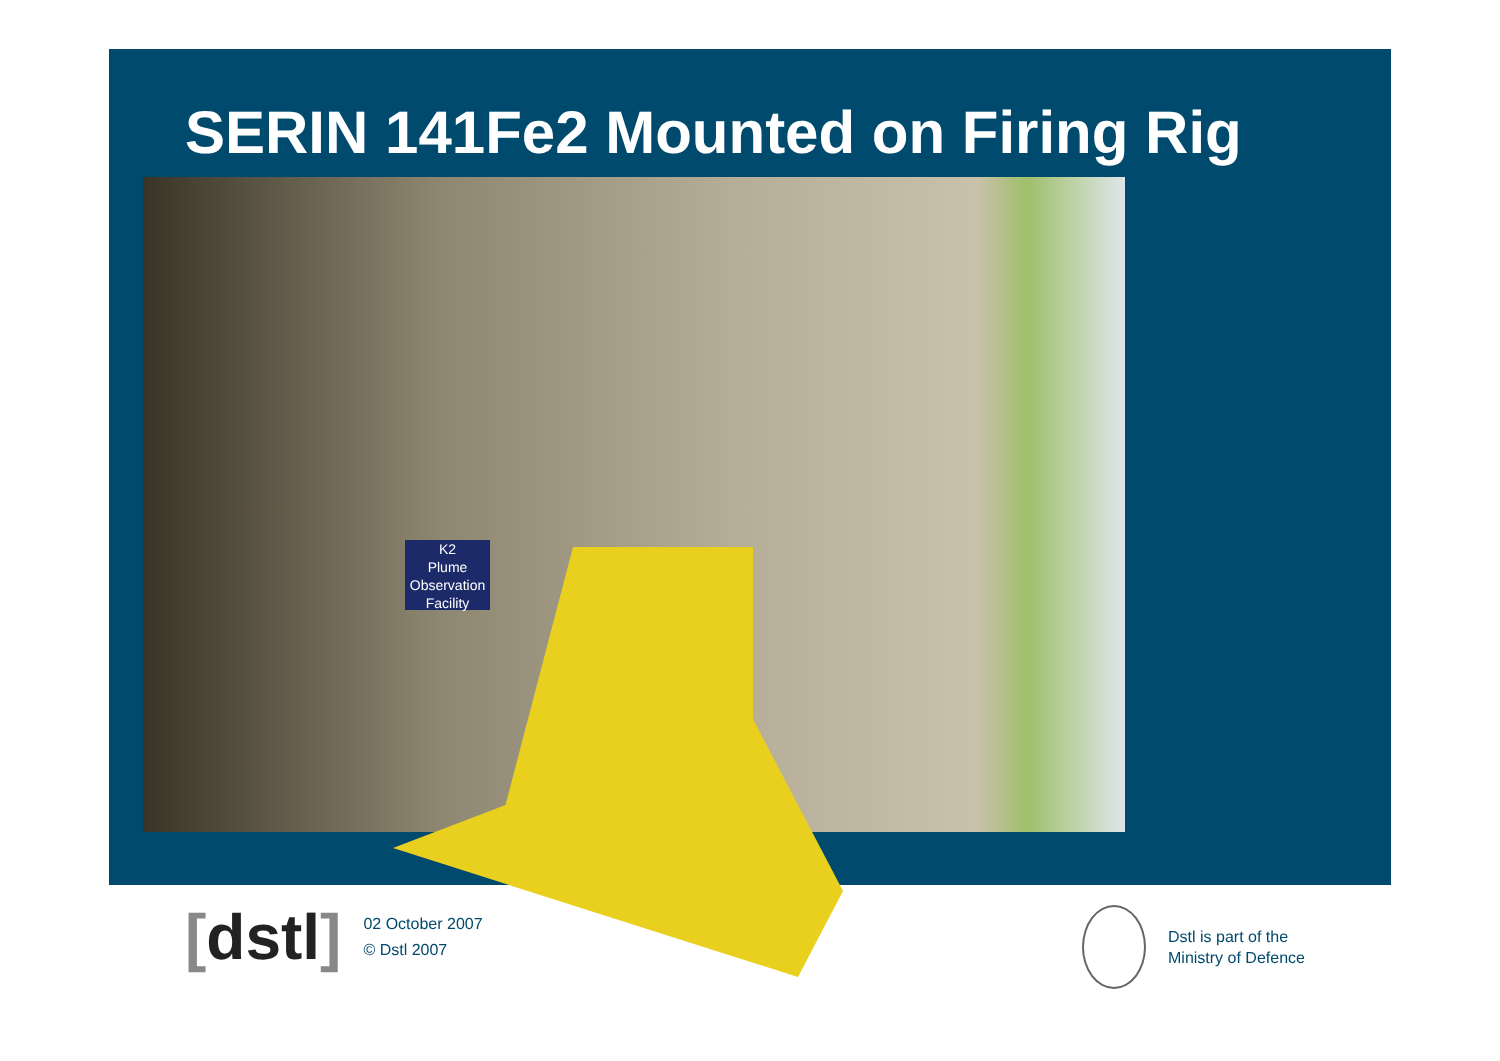SERIN 141Fe2 Mounted on Firing Rig
K2
Plume Observation
Facility
[dstl]
02 October 2007
© Dstl 2007
Dstl is part of the
Ministry of Defence